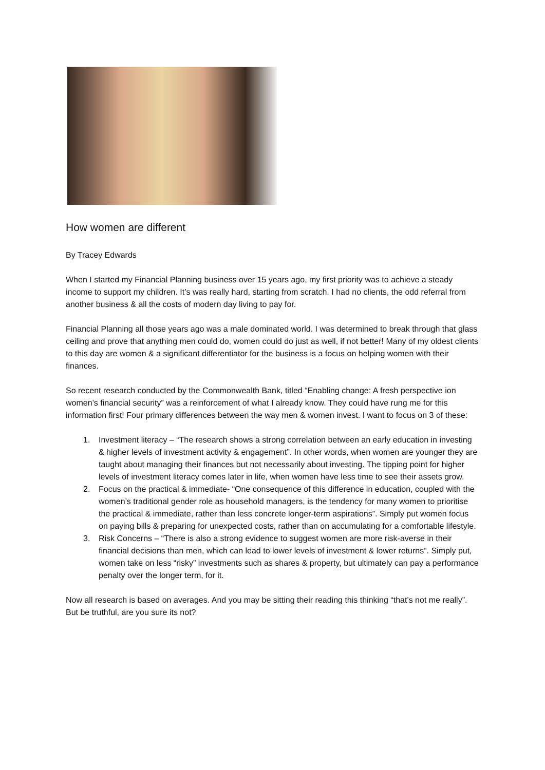How women are different
By Tracey Edwards
When I started my Financial Planning business over 15 years ago, my first priority was to achieve a steady income to support my children. It’s was really hard, starting from scratch. I had no clients, the odd referral from another business & all the costs of modern day living to pay for.
Financial Planning all those years ago was a male dominated world. I was determined to break through that glass ceiling and prove that anything men could do, women could do just as well, if not better! Many of my oldest clients to this day are women & a significant differentiator for the business is a focus on helping women with their finances.
So recent research conducted by the Commonwealth Bank, titled “Enabling change: A fresh perspective ion women’s financial security” was a reinforcement of what I already know. They could have rung me for this information first! Four primary differences between the way men & women invest. I want to focus on 3 of these:
1. Investment literacy – “The research shows a strong correlation between an early education in investing & higher levels of investment activity & engagement”. In other words, when women are younger they are taught about managing their finances but not necessarily about investing. The tipping point for higher levels of investment literacy comes later in life, when women have less time to see their assets grow.
2. Focus on the practical & immediate- “One consequence of this difference in education, coupled with the women’s traditional gender role as household managers, is the tendency for many women to prioritise the practical & immediate, rather than less concrete longer-term aspirations”. Simply put women focus on paying bills & preparing for unexpected costs, rather than on accumulating for a comfortable lifestyle.
3. Risk Concerns – “There is also a strong evidence to suggest women are more risk-averse in their financial decisions than men, which can lead to lower levels of investment & lower returns”. Simply put, women take on less “risky” investments such as shares & property, but ultimately can pay a performance penalty over the longer term, for it.
Now all research is based on averages. And you may be sitting their reading this thinking “that’s not me really”. But be truthful, are you sure its not?